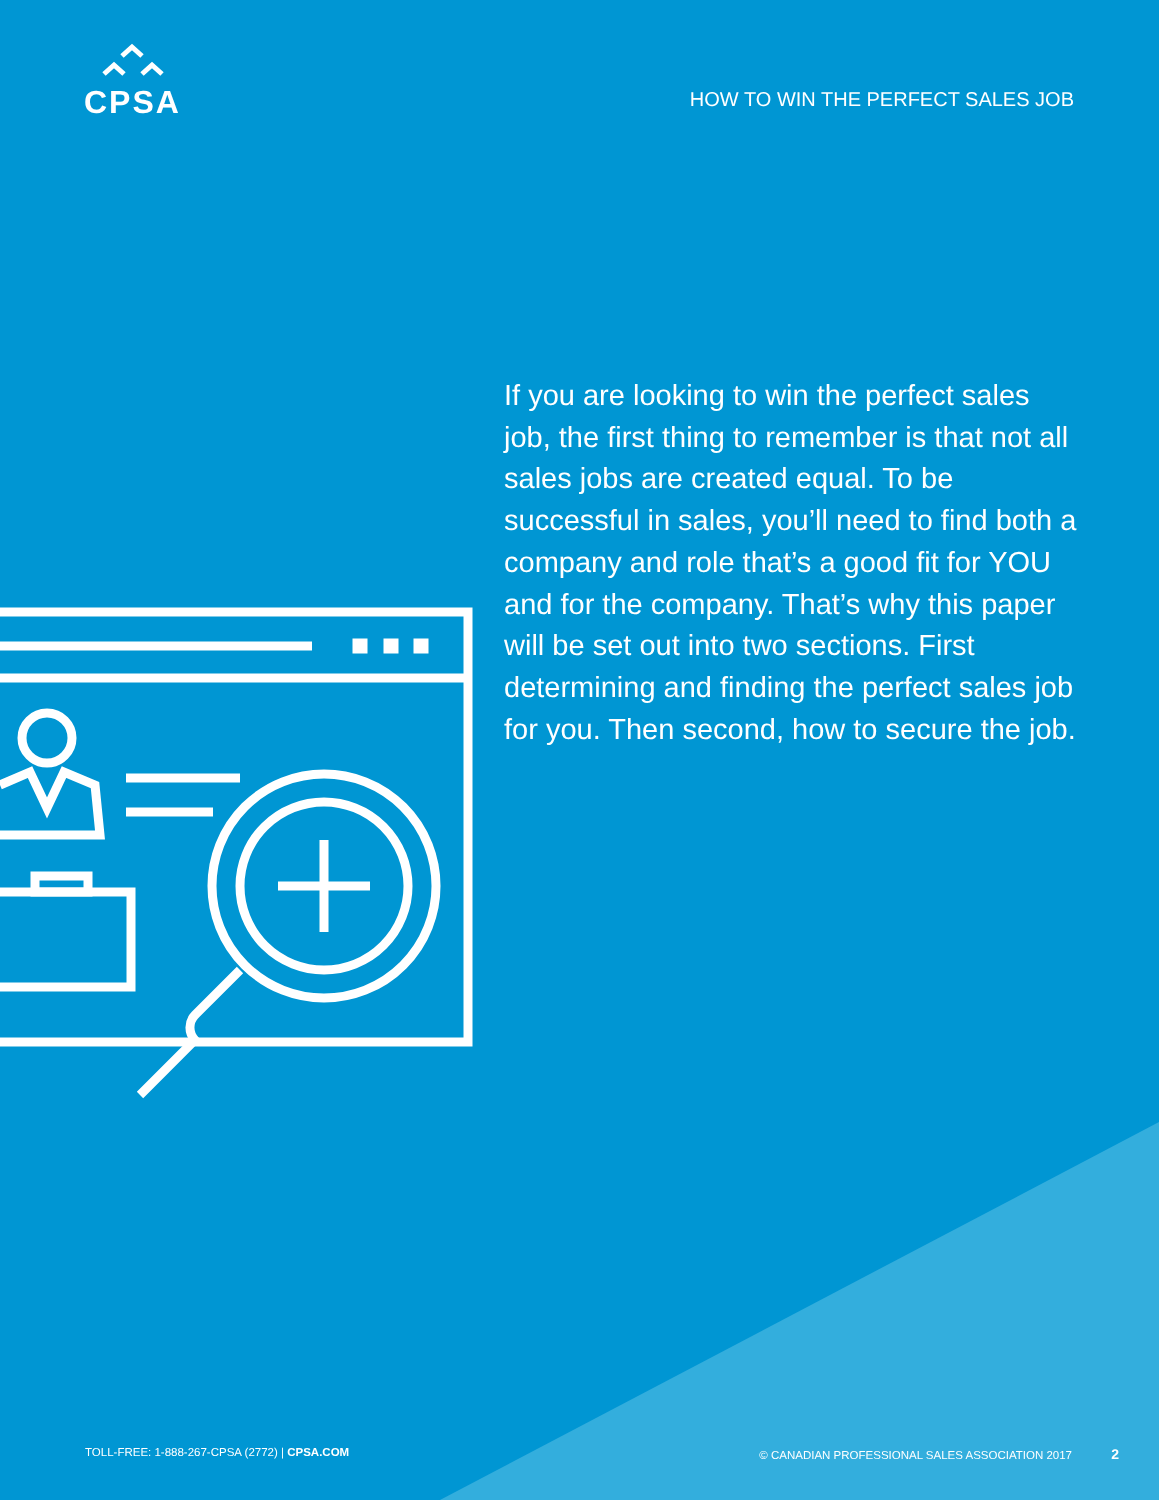CPSA
HOW TO WIN THE PERFECT SALES JOB
If you are looking to win the perfect sales job, the first thing to remember is that not all sales jobs are created equal. To be successful in sales, you’ll need to find both a company and role that’s a good fit for YOU and for the company. That’s why this paper will be set out into two sections. First determining and finding the perfect sales job for you. Then second, how to secure the job.
TOLL-FREE: 1-888-267-CPSA (2772) | CPSA.COM © CANADIAN PROFESSIONAL SALES ASSOCIATION 2017 2